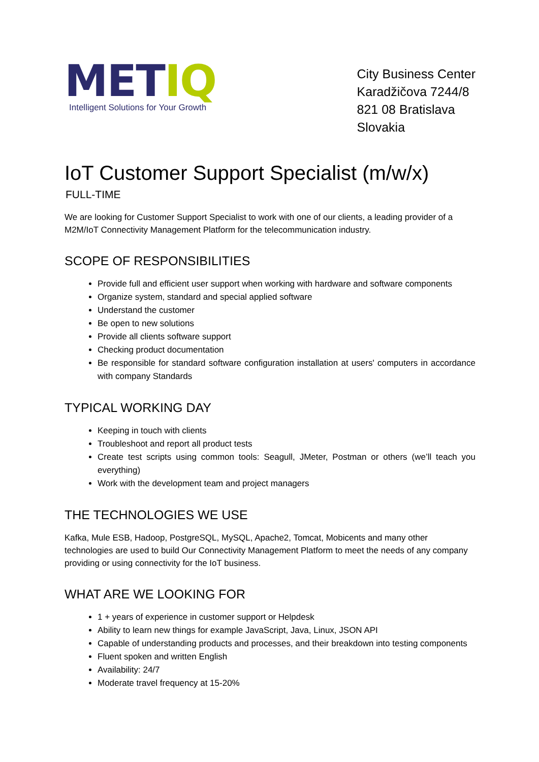METIQ
Intelligent Solutions for Your Growth
City Business Center
Karadžičova 7244/8
821 08 Bratislava
Slovakia
IoT Customer Support Specialist (m/w/x)
FULL-TIME
We are looking for Customer Support Specialist to work with one of our clients, a leading provider of a M2M/IoT Connectivity Management Platform for the telecommunication industry.
SCOPE OF RESPONSIBILITIES
Provide full and efficient user support when working with hardware and software components
Organize system, standard and special applied software
Understand the customer
Be open to new solutions
Provide all clients software support
Checking product documentation
Be responsible for standard software configuration installation at users' computers in accordance with company Standards
TYPICAL WORKING DAY
Keeping in touch with clients
Troubleshoot and report all product tests
Create test scripts using common tools: Seagull, JMeter, Postman or others (we’ll teach you everything)
Work with the development team and project managers
THE TECHNOLOGIES WE USE
Kafka, Mule ESB, Hadoop, PostgreSQL, MySQL, Apache2, Tomcat, Mobicents and many other technologies are used to build Our Connectivity Management Platform to meet the needs of any company providing or using connectivity for the IoT business.
WHAT ARE WE LOOKING FOR
1 + years of experience in customer support or Helpdesk
Ability to learn new things for example JavaScript, Java, Linux, JSON API
Capable of understanding products and processes, and their breakdown into testing components
Fluent spoken and written English
Availability: 24/7
Moderate travel frequency at 15-20%